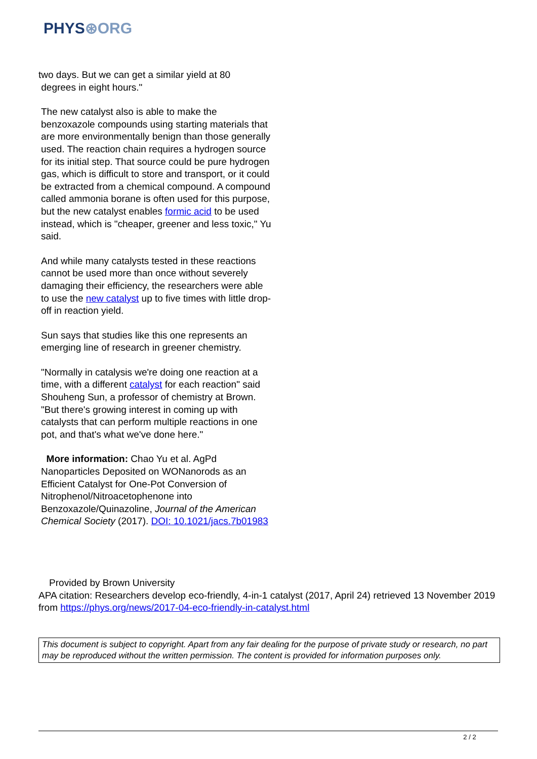PHYS⊛ORG
two days. But we can get a similar yield at 80
degrees in eight hours."
The new catalyst also is able to make the benzoxazole compounds using starting materials that are more environmentally benign than those generally used. The reaction chain requires a hydrogen source for its initial step. That source could be pure hydrogen gas, which is difficult to store and transport, or it could be extracted from a chemical compound. A compound called ammonia borane is often used for this purpose, but the new catalyst enables formic acid to be used instead, which is "cheaper, greener and less toxic," Yu said.
And while many catalysts tested in these reactions cannot be used more than once without severely damaging their efficiency, the researchers were able to use the new catalyst up to five times with little drop-off in reaction yield.
Sun says that studies like this one represents an emerging line of research in greener chemistry.
"Normally in catalysis we're doing one reaction at a time, with a different catalyst for each reaction" said Shouheng Sun, a professor of chemistry at Brown. "But there's growing interest in coming up with catalysts that can perform multiple reactions in one pot, and that's what we've done here."
More information: Chao Yu et al. AgPd Nanoparticles Deposited on WONanorods as an Efficient Catalyst for One-Pot Conversion of Nitrophenol/Nitroacetophenone into Benzoxazole/Quinazoline, Journal of the American Chemical Society (2017). DOI: 10.1021/jacs.7b01983
Provided by Brown University
APA citation: Researchers develop eco-friendly, 4-in-1 catalyst (2017, April 24) retrieved 13 November 2019 from https://phys.org/news/2017-04-eco-friendly-in-catalyst.html
This document is subject to copyright. Apart from any fair dealing for the purpose of private study or research, no part may be reproduced without the written permission. The content is provided for information purposes only.
2 / 2